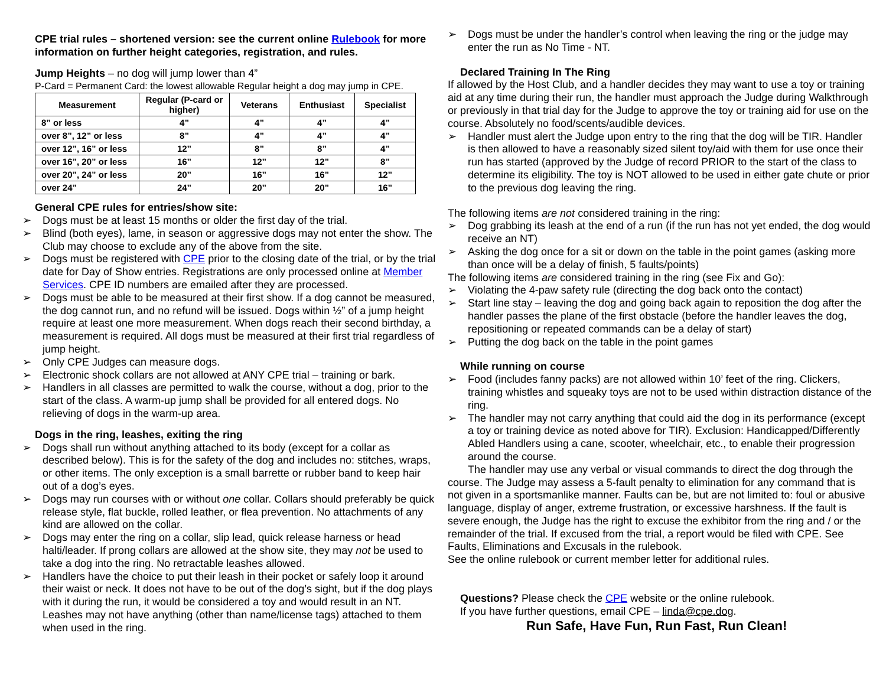CPE trial rules – shortened version: see the current online Rulebook for more information on further height categories, registration, and rules.
Jump Heights – no dog will jump lower than 4”
P-Card = Permanent Card: the lowest allowable Regular height a dog may jump in CPE.
| Measurement | Regular (P-card or higher) | Veterans | Enthusiast | Specialist |
| --- | --- | --- | --- | --- |
| 8” or less | 4” | 4” | 4” | 4” |
| over 8”, 12” or less | 8” | 4” | 4” | 4” |
| over 12”, 16” or less | 12” | 8” | 8” | 4” |
| over 16”, 20” or less | 16” | 12” | 12” | 8” |
| over 20”, 24” or less | 20” | 16” | 16” | 12” |
| over 24” | 24” | 20” | 20” | 16” |
General CPE rules for entries/show site:
➢ Dogs must be at least 15 months or older the first day of the trial.
➢ Blind (both eyes), lame, in season or aggressive dogs may not enter the show. The Club may choose to exclude any of the above from the site.
➢ Dogs must be registered with CPE prior to the closing date of the trial, or by the trial date for Day of Show entries. Registrations are only processed online at Member Services. CPE ID numbers are emailed after they are processed.
➢ Dogs must be able to be measured at their first show. If a dog cannot be measured, the dog cannot run, and no refund will be issued. Dogs within ½” of a jump height require at least one more measurement. When dogs reach their second birthday, a measurement is required. All dogs must be measured at their first trial regardless of jump height.
➢ Only CPE Judges can measure dogs.
➢ Electronic shock collars are not allowed at ANY CPE trial – training or bark.
➢ Handlers in all classes are permitted to walk the course, without a dog, prior to the start of the class. A warm-up jump shall be provided for all entered dogs. No relieving of dogs in the warm-up area.
Dogs in the ring, leashes, exiting the ring
➢ Dogs shall run without anything attached to its body (except for a collar as described below). This is for the safety of the dog and includes no: stitches, wraps, or other items. The only exception is a small barrette or rubber band to keep hair out of a dog’s eyes.
➢ Dogs may run courses with or without one collar. Collars should preferably be quick release style, flat buckle, rolled leather, or flea prevention. No attachments of any kind are allowed on the collar.
➢ Dogs may enter the ring on a collar, slip lead, quick release harness or head halti/leader. If prong collars are allowed at the show site, they may not be used to take a dog into the ring. No retractable leashes allowed.
➢ Handlers have the choice to put their leash in their pocket or safely loop it around their waist or neck. It does not have to be out of the dog’s sight, but if the dog plays with it during the run, it would be considered a toy and would result in an NT. Leashes may not have anything (other than name/license tags) attached to them when used in the ring.
➢ Dogs must be under the handler’s control when leaving the ring or the judge may enter the run as No Time - NT.
Declared Training In The Ring
If allowed by the Host Club, and a handler decides they may want to use a toy or training aid at any time during their run, the handler must approach the Judge during Walkthrough or previously in that trial day for the Judge to approve the toy or training aid for use on the course. Absolutely no food/scents/audible devices.
➢ Handler must alert the Judge upon entry to the ring that the dog will be TIR. Handler is then allowed to have a reasonably sized silent toy/aid with them for use once their run has started (approved by the Judge of record PRIOR to the start of the class to determine its eligibility. The toy is NOT allowed to be used in either gate chute or prior to the previous dog leaving the ring.
The following items are not considered training in the ring:
➢ Dog grabbing its leash at the end of a run (if the run has not yet ended, the dog would receive an NT)
➢ Asking the dog once for a sit or down on the table in the point games (asking more than once will be a delay of finish, 5 faults/points)
The following items are considered training in the ring (see Fix and Go):
➢ Violating the 4-paw safety rule (directing the dog back onto the contact)
➢ Start line stay – leaving the dog and going back again to reposition the dog after the handler passes the plane of the first obstacle (before the handler leaves the dog, repositioning or repeated commands can be a delay of start)
➢ Putting the dog back on the table in the point games
While running on course
➢ Food (includes fanny packs) are not allowed within 10’ feet of the ring. Clickers, training whistles and squeaky toys are not to be used within distraction distance of the ring.
➢ The handler may not carry anything that could aid the dog in its performance (except a toy or training device as noted above for TIR). Exclusion: Handicapped/Differently Abled Handlers using a cane, scooter, wheelchair, etc., to enable their progression around the course.
The handler may use any verbal or visual commands to direct the dog through the course. The Judge may assess a 5-fault penalty to elimination for any command that is not given in a sportsmanlike manner. Faults can be, but are not limited to: foul or abusive language, display of anger, extreme frustration, or excessive harshness. If the fault is severe enough, the Judge has the right to excuse the exhibitor from the ring and / or the remainder of the trial. If excused from the trial, a report would be filed with CPE. See Faults, Eliminations and Excusals in the rulebook.
See the online rulebook or current member letter for additional rules.
Questions? Please check the CPE website or the online rulebook.
If you have further questions, email CPE – linda@cpe.dog.
Run Safe, Have Fun, Run Fast, Run Clean!